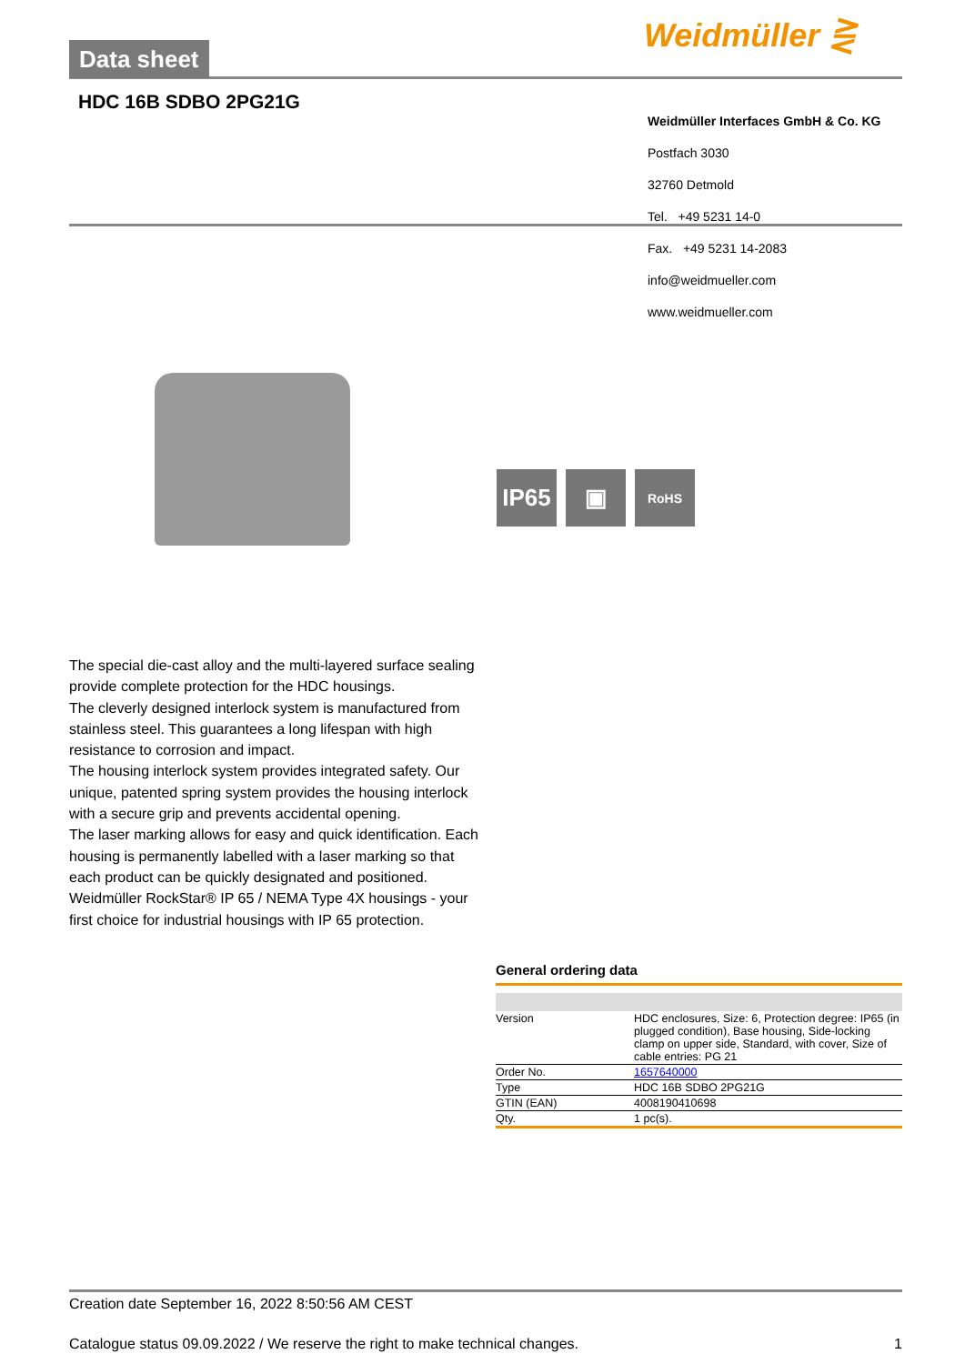Data sheet Weidmüller ⋛
HDC 16B SDBO 2PG21G
Weidmüller Interfaces GmbH & Co. KG
Postfach 3030
32760 Detmold
Tel. +49 5231 14-0
Fax. +49 5231 14-2083
info@weidmueller.com
www.weidmueller.com
IP65 ▣
RoHS
The special die-cast alloy and the multi-layered surface sealing provide complete protection for the HDC housings.
The cleverly designed interlock system is manufactured from stainless steel. This guarantees a long lifespan with high resistance to corrosion and impact.
The housing interlock system provides integrated safety. Our unique, patented spring system provides the housing interlock with a secure grip and prevents accidental opening.
The laser marking allows for easy and quick identification. Each housing is permanently labelled with a laser marking so that each product can be quickly designated and positioned.
Weidmüller RockStar® IP 65 / NEMA Type 4X housings - your first choice for industrial housings with IP 65 protection.
General ordering data
| Version | HDC enclosures, Size: 6, Protection degree: IP65 (in plugged condition), Base housing, Side-locking clamp on upper side, Standard, with cover, Size of cable entries: PG 21 |
| Order No. | 1657640000 |
| Type | HDC 16B SDBO 2PG21G |
| GTIN (EAN) | 4008190410698 |
| Qty. | 1 pc(s). |
Creation date September 16, 2022 8:50:56 AM CEST
Catalogue status 09.09.2022 / We reserve the right to make technical changes. 1